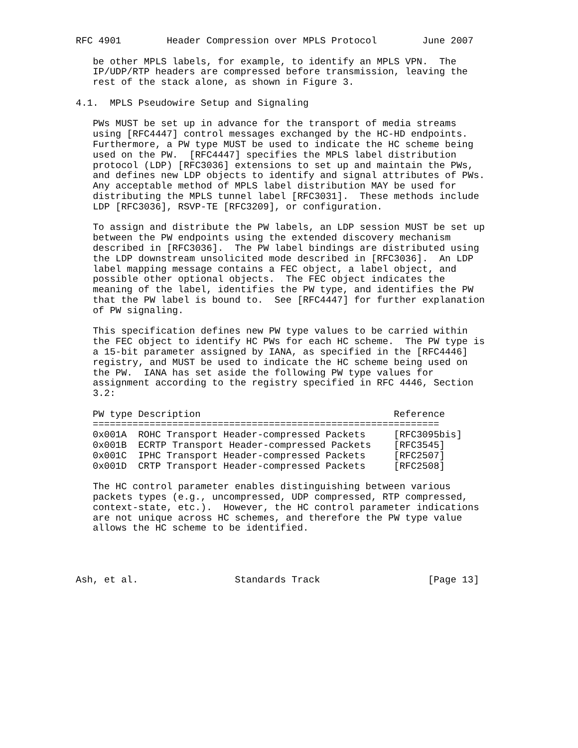RFC 4901        Header Compression over MPLS Protocol        June 2007

   be other MPLS labels, for example, to identify an MPLS VPN.  The
   IP/UDP/RTP headers are compressed before transmission, leaving the
   rest of the stack alone, as shown in Figure 3.

4.1.  MPLS Pseudowire Setup and Signaling

   PWs MUST be set up in advance for the transport of media streams
   using [RFC4447] control messages exchanged by the HC-HD endpoints.
   Furthermore, a PW type MUST be used to indicate the HC scheme being
   used on the PW.  [RFC4447] specifies the MPLS label distribution
   protocol (LDP) [RFC3036] extensions to set up and maintain the PWs,
   and defines new LDP objects to identify and signal attributes of PWs.
   Any acceptable method of MPLS label distribution MAY be used for
   distributing the MPLS tunnel label [RFC3031].  These methods include
   LDP [RFC3036], RSVP-TE [RFC3209], or configuration.

   To assign and distribute the PW labels, an LDP session MUST be set up
   between the PW endpoints using the extended discovery mechanism
   described in [RFC3036].  The PW label bindings are distributed using
   the LDP downstream unsolicited mode described in [RFC3036].  An LDP
   label mapping message contains a FEC object, a label object, and
   possible other optional objects.  The FEC object indicates the
   meaning of the label, identifies the PW type, and identifies the PW
   that the PW label is bound to.  See [RFC4447] for further explanation
   of PW signaling.

   This specification defines new PW type values to be carried within
   the FEC object to identify HC PWs for each HC scheme.  The PW type is
   a 15-bit parameter assigned by IANA, as specified in the [RFC4446]
   registry, and MUST be used to indicate the HC scheme being used on
   the PW.  IANA has set aside the following PW type values for
   assignment according to the registry specified in RFC 4446, Section
   3.2:
| PW type | Description | Reference |
| --- | --- | --- |
| ============================================================= | | |
| 0x001A | ROHC Transport Header-compressed Packets | [RFC3095bis] |
| 0x001B | ECRTP Transport Header-compressed Packets | [RFC3545] |
| 0x001C | IPHC Transport Header-compressed Packets | [RFC2507] |
| 0x001D | CRTP Transport Header-compressed Packets | [RFC2508] |
   The HC control parameter enables distinguishing between various
   packets types (e.g., uncompressed, UDP compressed, RTP compressed,
   context-state, etc.).  However, the HC control parameter indications
   are not unique across HC schemes, and therefore the PW type value
   allows the HC scheme to be identified.




Ash, et al.                 Standards Track                   [Page 13]